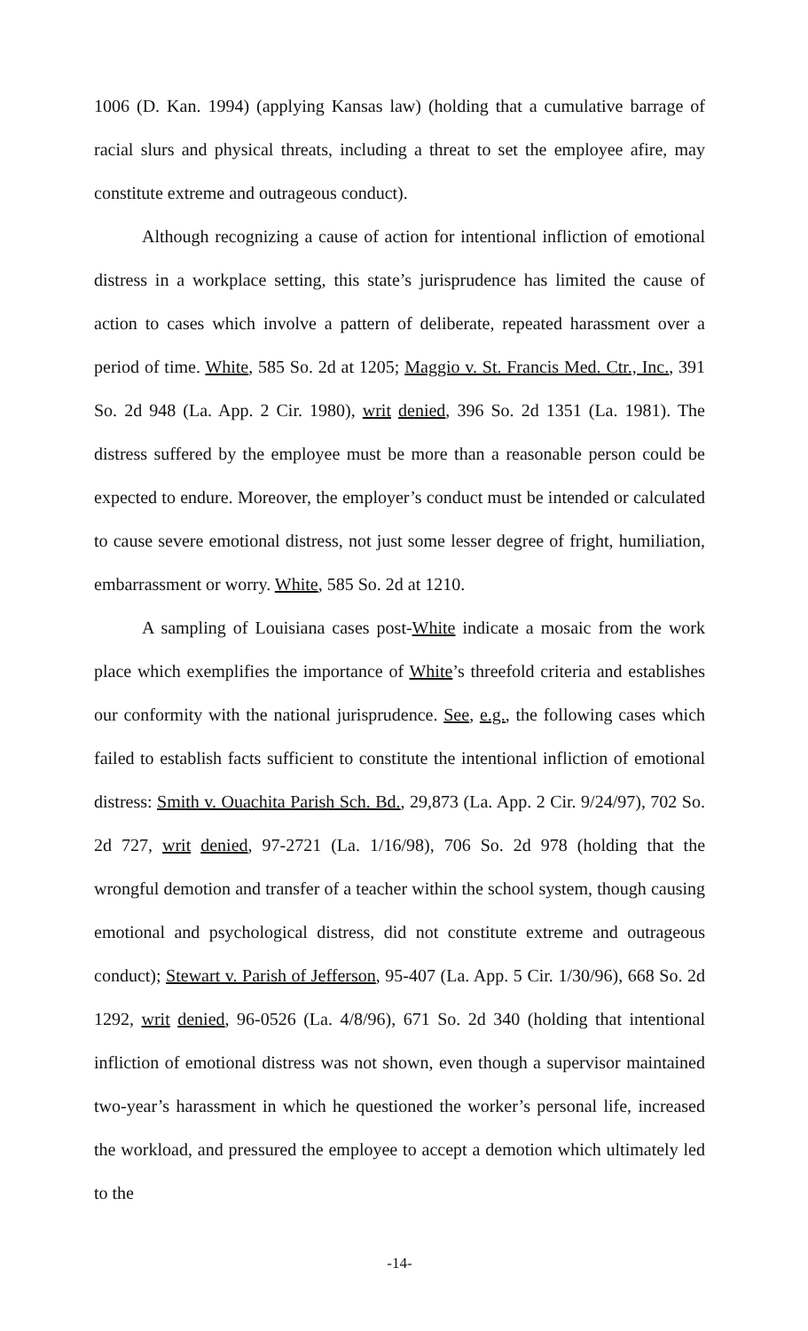1006 (D. Kan. 1994) (applying Kansas law) (holding that a cumulative barrage of racial slurs and physical threats, including a threat to set the employee afire, may constitute extreme and outrageous conduct).
Although recognizing a cause of action for intentional infliction of emotional distress in a workplace setting, this state’s jurisprudence has limited the cause of action to cases which involve a pattern of deliberate, repeated harassment over a period of time. White, 585 So. 2d at 1205; Maggio v. St. Francis Med. Ctr., Inc., 391 So. 2d 948 (La. App. 2 Cir. 1980), writ denied, 396 So. 2d 1351 (La. 1981). The distress suffered by the employee must be more than a reasonable person could be expected to endure. Moreover, the employer’s conduct must be intended or calculated to cause severe emotional distress, not just some lesser degree of fright, humiliation, embarrassment or worry. White, 585 So. 2d at 1210.
A sampling of Louisiana cases post-White indicate a mosaic from the work place which exemplifies the importance of White’s threefold criteria and establishes our conformity with the national jurisprudence. See, e.g., the following cases which failed to establish facts sufficient to constitute the intentional infliction of emotional distress: Smith v. Ouachita Parish Sch. Bd., 29,873 (La. App. 2 Cir. 9/24/97), 702 So. 2d 727, writ denied, 97-2721 (La. 1/16/98), 706 So. 2d 978 (holding that the wrongful demotion and transfer of a teacher within the school system, though causing emotional and psychological distress, did not constitute extreme and outrageous conduct); Stewart v. Parish of Jefferson, 95-407 (La. App. 5 Cir. 1/30/96), 668 So. 2d 1292, writ denied, 96-0526 (La. 4/8/96), 671 So. 2d 340 (holding that intentional infliction of emotional distress was not shown, even though a supervisor maintained two-year’s harassment in which he questioned the worker’s personal life, increased the workload, and pressured the employee to accept a demotion which ultimately led to the
-14-